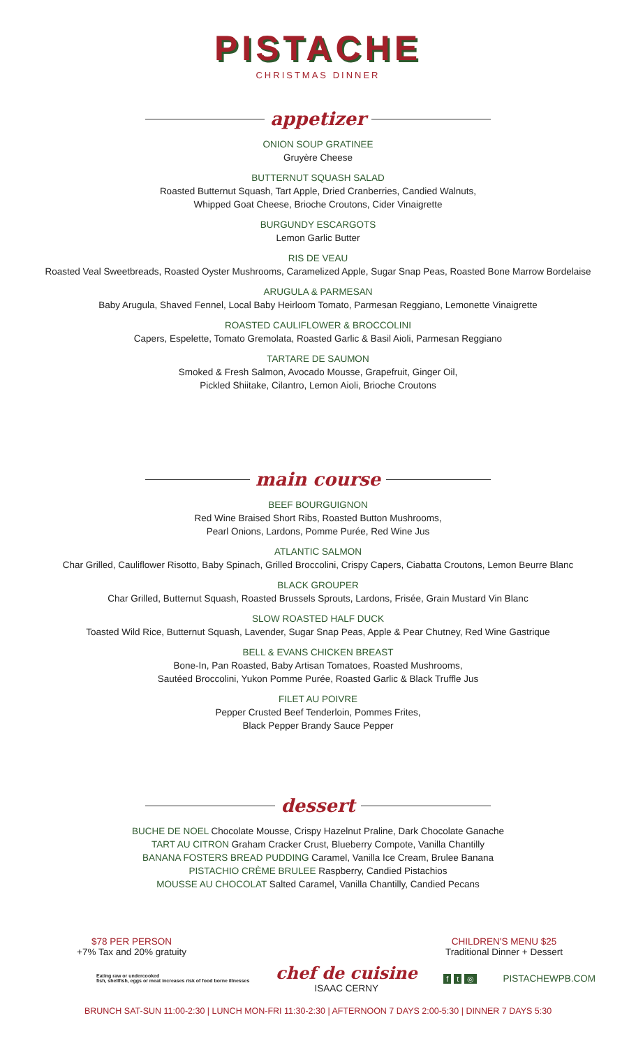PISTACHE
CHRISTMAS DINNER
appetizer
ONION SOUP GRATINEE
Gruyère Cheese
BUTTERNUT SQUASH SALAD
Roasted Butternut Squash, Tart Apple, Dried Cranberries, Candied Walnuts,
Whipped Goat Cheese, Brioche Croutons, Cider Vinaigrette
BURGUNDY ESCARGOTS
Lemon Garlic Butter
RIS DE VEAU
Roasted Veal Sweetbreads, Roasted Oyster Mushrooms, Caramelized Apple, Sugar Snap Peas, Roasted Bone Marrow Bordelaise
ARUGULA & PARMESAN
Baby Arugula, Shaved Fennel, Local Baby Heirloom Tomato, Parmesan Reggiano, Lemonette Vinaigrette
ROASTED CAULIFLOWER & BROCCOLINI
Capers, Espelette, Tomato Gremolata, Roasted Garlic & Basil Aioli, Parmesan Reggiano
TARTARE DE SAUMON
Smoked & Fresh Salmon, Avocado Mousse, Grapefruit, Ginger Oil,
Pickled Shiitake, Cilantro, Lemon Aioli, Brioche Croutons
main course
BEEF BOURGUIGNON
Red Wine Braised Short Ribs, Roasted Button Mushrooms,
Pearl Onions, Lardons, Pomme Purée, Red Wine Jus
ATLANTIC SALMON
Char Grilled, Cauliflower Risotto, Baby Spinach, Grilled Broccolini, Crispy Capers, Ciabatta Croutons, Lemon Beurre Blanc
BLACK GROUPER
Char Grilled, Butternut Squash, Roasted Brussels Sprouts, Lardons, Frisée, Grain Mustard Vin Blanc
SLOW ROASTED HALF DUCK
Toasted Wild Rice, Butternut Squash, Lavender, Sugar Snap Peas, Apple & Pear Chutney, Red Wine Gastrique
BELL & EVANS CHICKEN BREAST
Bone-In, Pan Roasted, Baby Artisan Tomatoes, Roasted Mushrooms,
Sautéed Broccolini, Yukon Pomme Purée, Roasted Garlic & Black Truffle Jus
FILET AU POIVRE
Pepper Crusted Beef Tenderloin, Pommes Frites,
Black Pepper Brandy Sauce Pepper
dessert
BUCHE DE NOEL Chocolate Mousse, Crispy Hazelnut Praline, Dark Chocolate Ganache
TART AU CITRON Graham Cracker Crust, Blueberry Compote, Vanilla Chantilly
BANANA FOSTERS BREAD PUDDING Caramel, Vanilla Ice Cream, Brulee Banana
PISTACHIO CRÈME BRULEE Raspberry, Candied Pistachios
MOUSSE AU CHOCOLAT Salted Caramel, Vanilla Chantilly, Candied Pecans
$78 PER PERSON
+7% Tax and 20% gratuity
CHILDREN'S MENU $25
Traditional Dinner + Dessert
Eating raw or undercooked
fish, shellfish, eggs or meat increases risk of food borne illnesses
chef de cuisine
ISAAC CERNY
f t ◎
PISTACHEWPB.COM
BRUNCH SAT-SUN 11:00-2:30 | LUNCH MON-FRI 11:30-2:30 | AFTERNOON 7 DAYS 2:00-5:30 | DINNER 7 DAYS 5:30